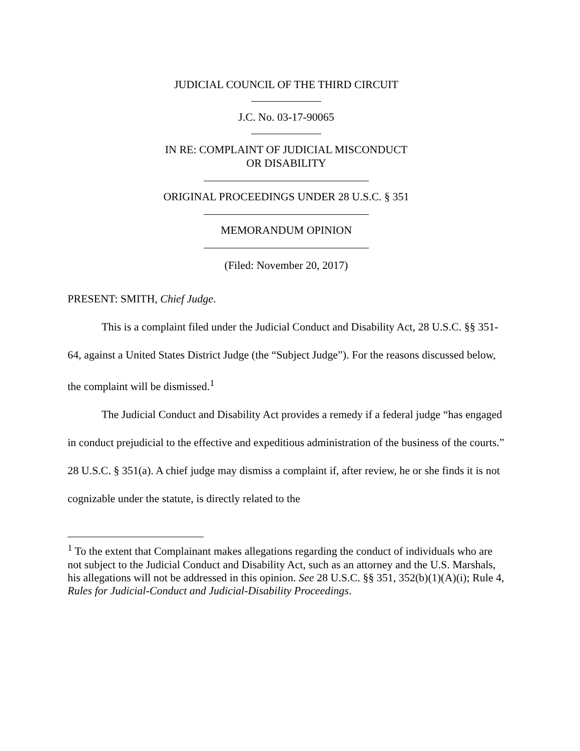JUDICIAL COUNCIL OF THE THIRD CIRCUIT
J.C. No. 03-17-90065
IN RE: COMPLAINT OF JUDICIAL MISCONDUCT
OR DISABILITY
ORIGINAL PROCEEDINGS UNDER 28 U.S.C. § 351
MEMORANDUM OPINION
(Filed: November 20, 2017)
PRESENT: SMITH, Chief Judge.
This is a complaint filed under the Judicial Conduct and Disability Act, 28 U.S.C. §§ 351-64, against a United States District Judge (the “Subject Judge”). For the reasons discussed below, the complaint will be dismissed.<sup>1</sup>
The Judicial Conduct and Disability Act provides a remedy if a federal judge “has engaged in conduct prejudicial to the effective and expeditious administration of the business of the courts.” 28 U.S.C. § 351(a). A chief judge may dismiss a complaint if, after review, he or she finds it is not cognizable under the statute, is directly related to the
<sup>1</sup> To the extent that Complainant makes allegations regarding the conduct of individuals who are not subject to the Judicial Conduct and Disability Act, such as an attorney and the U.S. Marshals, his allegations will not be addressed in this opinion. See 28 U.S.C. §§ 351, 352(b)(1)(A)(i); Rule 4, Rules for Judicial-Conduct and Judicial-Disability Proceedings.